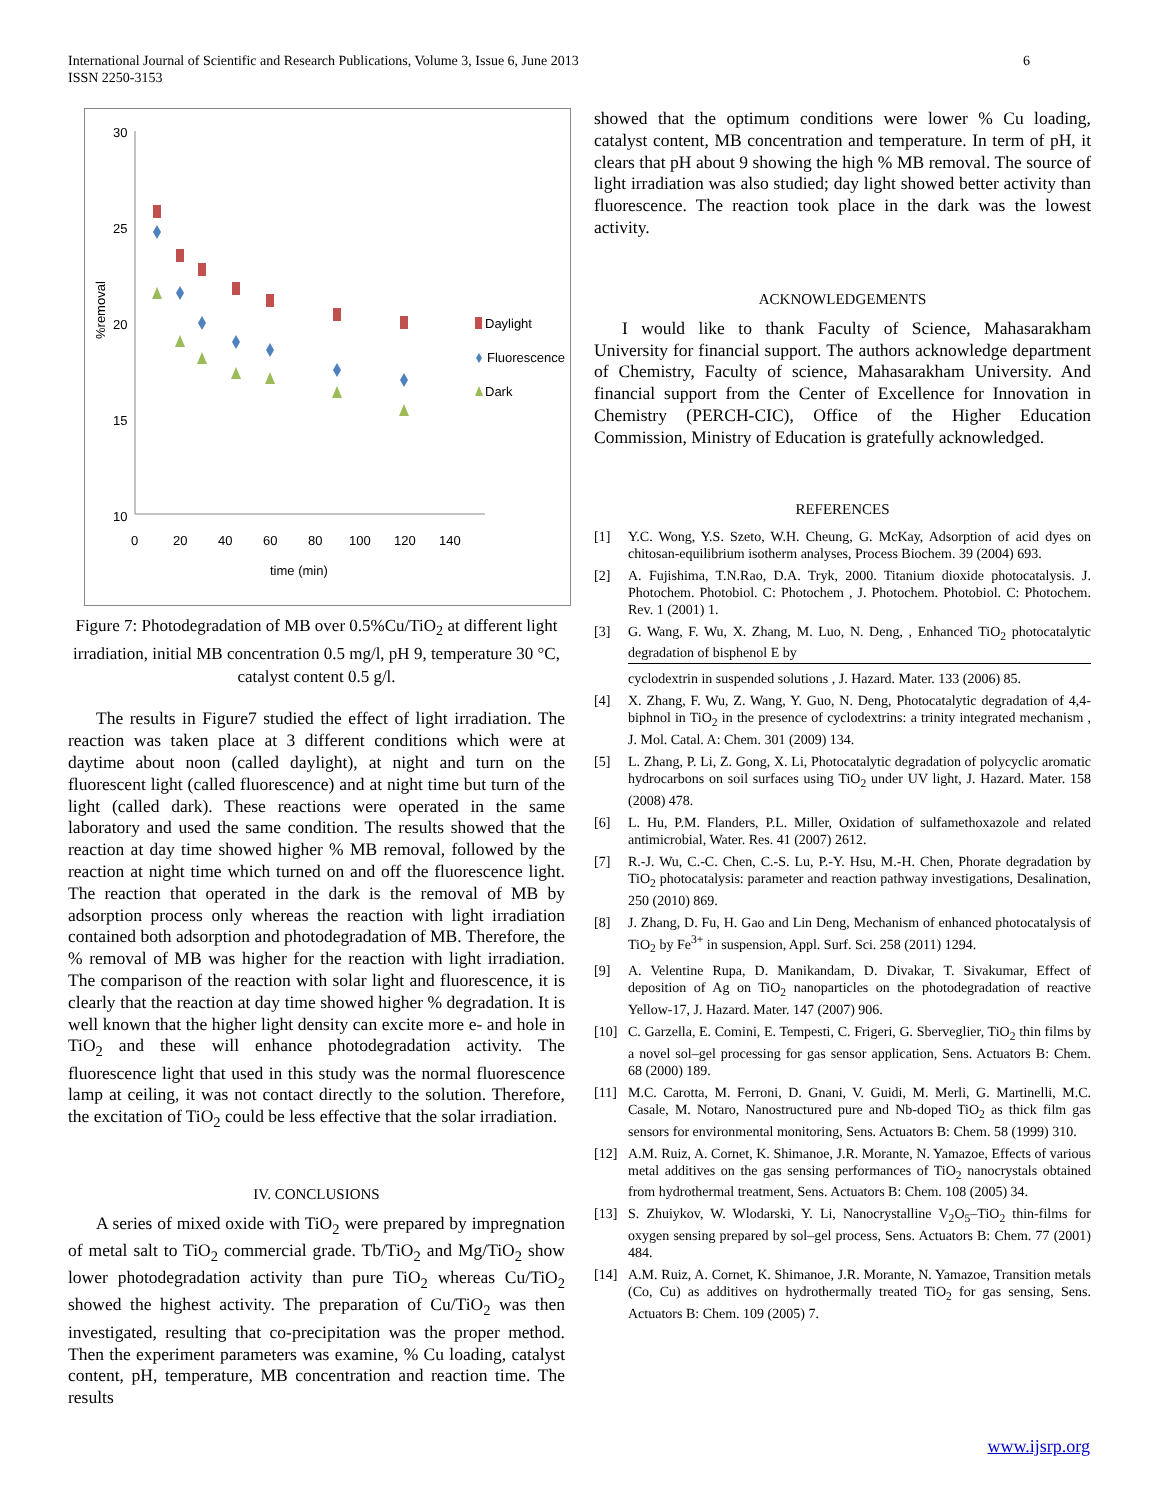6 International Journal of Scientific and Research Publications, Volume 3, Issue 6, June 2013
ISSN 2250-3153
30
25
20
15
10
0
20
40
60
80
100
120
140
time (min)
%removal
Daylight
Fluorescence
Dark
Figure 7: Photodegradation of MB over 0.5%Cu/TiO<sub>2</sub> at different light irradiation, initial MB concentration 0.5 mg/l, pH 9, temperature 30 °C, catalyst content 0.5 g/l.
The results in Figure7 studied the effect of light irradiation. The reaction was taken place at 3 different conditions which were at daytime about noon (called daylight), at night and turn on the fluorescent light (called fluorescence) and at night time but turn of the light (called dark). These reactions were operated in the same laboratory and used the same condition. The results showed that the reaction at day time showed higher % MB removal, followed by the reaction at night time which turned on and off the fluorescence light. The reaction that operated in the dark is the removal of MB by adsorption process only whereas the reaction with light irradiation contained both adsorption and photodegradation of MB. Therefore, the % removal of MB was higher for the reaction with light irradiation. The comparison of the reaction with solar light and fluorescence, it is clearly that the reaction at day time showed higher % degradation. It is well known that the higher light density can excite more e- and hole in TiO<sub>2</sub> and these will enhance photodegradation activity. The fluorescence light that used in this study was the normal fluorescence lamp at ceiling, it was not contact directly to the solution. Therefore, the excitation of TiO<sub>2</sub> could be less effective that the solar irradiation.
IV. CONCLUSIONS
A series of mixed oxide with TiO<sub>2</sub> were prepared by impregnation of metal salt to TiO<sub>2</sub> commercial grade. Tb/TiO<sub>2</sub> and Mg/TiO<sub>2</sub> show lower photodegradation activity than pure TiO<sub>2</sub> whereas Cu/TiO<sub>2</sub> showed the highest activity. The preparation of Cu/TiO<sub>2</sub> was then investigated, resulting that co-precipitation was the proper method. Then the experiment parameters was examine, % Cu loading, catalyst content, pH, temperature, MB concentration and reaction time. The results
showed that the optimum conditions were lower % Cu loading, catalyst content, MB concentration and temperature. In term of pH, it clears that pH about 9 showing the high % MB removal. The source of light irradiation was also studied; day light showed better activity than fluorescence. The reaction took place in the dark was the lowest activity.
ACKNOWLEDGEMENTS
I would like to thank Faculty of Science, Mahasarakham University for financial support. The authors acknowledge department of Chemistry, Faculty of science, Mahasarakham University. And financial support from the Center of Excellence for Innovation in Chemistry (PERCH-CIC), Office of the Higher Education Commission, Ministry of Education is gratefully acknowledged.
REFERENCES
[1] Y.C. Wong, Y.S. Szeto, W.H. Cheung, G. McKay, Adsorption of acid dyes on chitosan-equilibrium isotherm analyses, Process Biochem. 39 (2004) 693.
[2] A. Fujishima, T.N.Rao, D.A. Tryk, 2000. Titanium dioxide photocatalysis. J. Photochem. Photobiol. C: Photochem , J. Photochem. Photobiol. C: Photochem. Rev. 1 (2001) 1.
[3] G. Wang, F. Wu, X. Zhang, M. Luo, N. Deng, , Enhanced TiO<sub>2</sub> photocatalytic degradation of bisphenol E by cyclodextrin in suspended solutions , J. Hazard. Mater. 133 (2006) 85.
[4] X. Zhang, F. Wu, Z. Wang, Y. Guo, N. Deng, Photocatalytic degradation of 4,4-biphnol in TiO<sub>2</sub> in the presence of cyclodextrins: a trinity integrated mechanism , J. Mol. Catal. A: Chem. 301 (2009) 134.
[5] L. Zhang, P. Li, Z. Gong, X. Li, Photocatalytic degradation of polycyclic aromatic hydrocarbons on soil surfaces using TiO<sub>2</sub> under UV light, J. Hazard. Mater. 158 (2008) 478.
[6] L. Hu, P.M. Flanders, P.L. Miller, Oxidation of sulfamethoxazole and related antimicrobial, Water. Res. 41 (2007) 2612.
[7] R.-J. Wu, C.-C. Chen, C.-S. Lu, P.-Y. Hsu, M.-H. Chen, Phorate degradation by TiO<sub>2</sub> photocatalysis: parameter and reaction pathway investigations, Desalination, 250 (2010) 869.
[8] J. Zhang, D. Fu, H. Gao and Lin Deng, Mechanism of enhanced photocatalysis of TiO<sub>2</sub> by Fe<sup>3+</sup> in suspension, Appl. Surf. Sci. 258 (2011) 1294.
[9] A. Velentine Rupa, D. Manikandam, D. Divakar, T. Sivakumar, Effect of deposition of Ag on TiO<sub>2</sub> nanoparticles on the photodegradation of reactive Yellow-17, J. Hazard. Mater. 147 (2007) 906.
[10] C. Garzella, E. Comini, E. Tempesti, C. Frigeri, G. Sberveglier, TiO<sub>2</sub> thin films by a novel sol–gel processing for gas sensor application, Sens. Actuators B: Chem. 68 (2000) 189.
[11] M.C. Carotta, M. Ferroni, D. Gnani, V. Guidi, M. Merli, G. Martinelli, M.C. Casale, M. Notaro, Nanostructured pure and Nb-doped TiO<sub>2</sub> as thick film gas sensors for environmental monitoring, Sens. Actuators B: Chem. 58 (1999) 310.
[12] A.M. Ruiz, A. Cornet, K. Shimanoe, J.R. Morante, N. Yamazoe, Effects of various metal additives on the gas sensing performances of TiO<sub>2</sub> nanocrystals obtained from hydrothermal treatment, Sens. Actuators B: Chem. 108 (2005) 34.
[13] S. Zhuiykov, W. Wlodarski, Y. Li, Nanocrystalline V<sub>2</sub>O<sub>5</sub>–TiO<sub>2</sub> thin-films for oxygen sensing prepared by sol–gel process, Sens. Actuators B: Chem. 77 (2001) 484.
[14] A.M. Ruiz, A. Cornet, K. Shimanoe, J.R. Morante, N. Yamazoe, Transition metals (Co, Cu) as additives on hydrothermally treated TiO<sub>2</sub> for gas sensing, Sens. Actuators B: Chem. 109 (2005) 7.
www.ijsrp.org